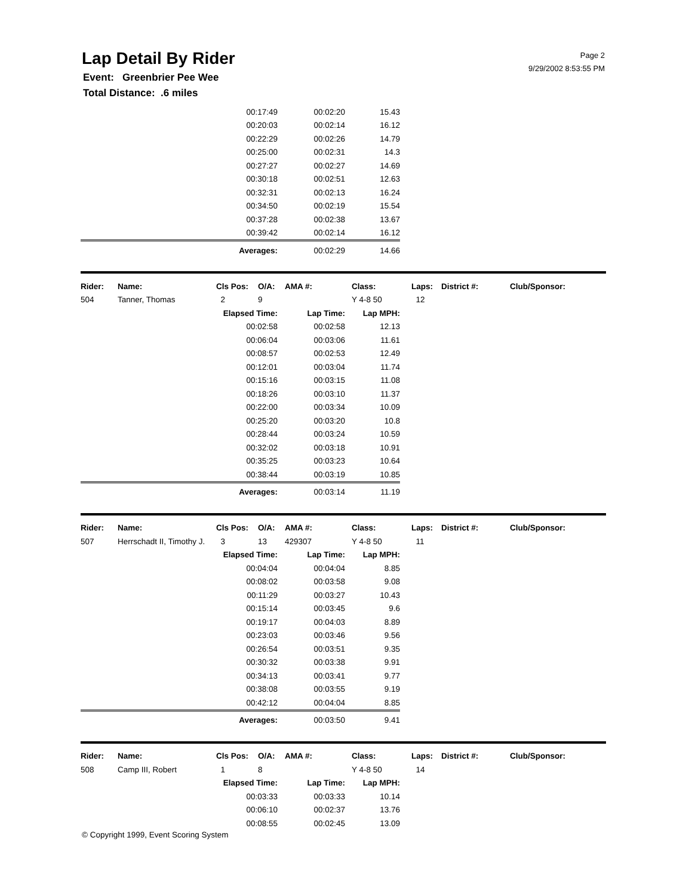Lap Detail By Rider
Page 2
9/29/2002 8:53:55 PM
Event: Greenbrier Pee Wee
Total Distance: .6 miles
| 00:17:49 | 00:02:20 | 15.43 |
| 00:20:03 | 00:02:14 | 16.12 |
| 00:22:29 | 00:02:26 | 14.79 |
| 00:25:00 | 00:02:31 | 14.3 |
| 00:27:27 | 00:02:27 | 14.69 |
| 00:30:18 | 00:02:51 | 12.63 |
| 00:32:31 | 00:02:13 | 16.24 |
| 00:34:50 | 00:02:19 | 15.54 |
| 00:37:28 | 00:02:38 | 13.67 |
| 00:39:42 | 00:02:14 | 16.12 |
| Averages: | 00:02:29 | 14.66 |
| Rider: | Name: | Cls Pos: | O/A: | AMA #: | Class: | Laps: | District #: | Club/Sponsor: |
| --- | --- | --- | --- | --- | --- | --- | --- | --- |
| 504 | Tanner, Thomas | 2 | 9 | | Y 4-8 50 | 12 | | |
| Elapsed Time: | Lap Time: | Lap MPH: |
| 00:02:58 | 00:02:58 | 12.13 |
| 00:06:04 | 00:03:06 | 11.61 |
| 00:08:57 | 00:02:53 | 12.49 |
| 00:12:01 | 00:03:04 | 11.74 |
| 00:15:16 | 00:03:15 | 11.08 |
| 00:18:26 | 00:03:10 | 11.37 |
| 00:22:00 | 00:03:34 | 10.09 |
| 00:25:20 | 00:03:20 | 10.8 |
| 00:28:44 | 00:03:24 | 10.59 |
| 00:32:02 | 00:03:18 | 10.91 |
| 00:35:25 | 00:03:23 | 10.64 |
| 00:38:44 | 00:03:19 | 10.85 |
| Averages: | 00:03:14 | 11.19 |
| Rider: | Name: | Cls Pos: | O/A: | AMA #: | Class: | Laps: | District #: | Club/Sponsor: |
| --- | --- | --- | --- | --- | --- | --- | --- | --- |
| 507 | Herrschadt II, Timothy J. | 3 | 13 | 429307 | Y 4-8 50 | 11 | | |
| Elapsed Time: | Lap Time: | Lap MPH: |
| 00:04:04 | 00:04:04 | 8.85 |
| 00:08:02 | 00:03:58 | 9.08 |
| 00:11:29 | 00:03:27 | 10.43 |
| 00:15:14 | 00:03:45 | 9.6 |
| 00:19:17 | 00:04:03 | 8.89 |
| 00:23:03 | 00:03:46 | 9.56 |
| 00:26:54 | 00:03:51 | 9.35 |
| 00:30:32 | 00:03:38 | 9.91 |
| 00:34:13 | 00:03:41 | 9.77 |
| 00:38:08 | 00:03:55 | 9.19 |
| 00:42:12 | 00:04:04 | 8.85 |
| Averages: | 00:03:50 | 9.41 |
| Rider: | Name: | Cls Pos: | O/A: | AMA #: | Class: | Laps: | District #: | Club/Sponsor: |
| --- | --- | --- | --- | --- | --- | --- | --- | --- |
| 508 | Camp III, Robert | 1 | 8 | | Y 4-8 50 | 14 | | |
| Elapsed Time: | Lap Time: | Lap MPH: |
| 00:03:33 | 00:03:33 | 10.14 |
| 00:06:10 | 00:02:37 | 13.76 |
| 00:08:55 | 00:02:45 | 13.09 |
© Copyright 1999, Event Scoring System